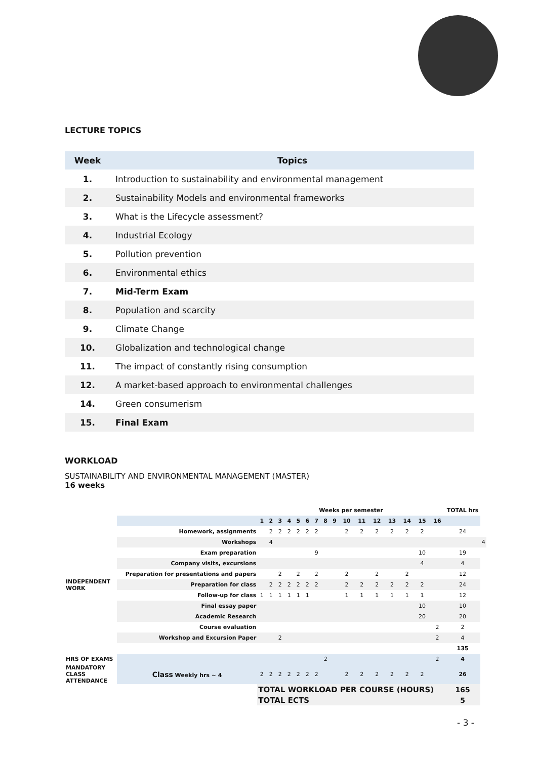LECTURE TOPICS
| Week | Topics |
| --- | --- |
| 1. | Introduction to sustainability and environmental management |
| 2. | Sustainability Models and environmental frameworks |
| 3. | What is the Lifecycle assessment? |
| 4. | Industrial Ecology |
| 5. | Pollution prevention |
| 6. | Environmental ethics |
| 7. | Mid-Term Exam |
| 8. | Population and scarcity |
| 9. | Climate Change |
| 10. | Globalization and technological change |
| 11. | The impact of constantly rising consumption |
| 12. | A market-based approach to environmental challenges |
| 14. | Green consumerism |
| 15. | Final Exam |
WORKLOAD
SUSTAINABILITY AND ENVIRONMENTAL MANAGEMENT (MASTER)
16 weeks
| | | Weeks per semester | | | | | | | | | | | | | | | | TOTAL hrs | |
| | | 1 | 2 | 3 | 4 | 5 | 6 | 7 | 8 | 9 | 10 | 11 | 12 | 13 | 14 | 15 | 16 | | |
| INDEPENDENT WORK | Homework, assignments | | 2 | 2 | 2 | 2 | 2 | 2 | | | 2 | 2 | 2 | 2 | 2 | 2 | | 24 | |
| | Workshops | | 4 | | | | | | | | | | | | | | | | 4 |
| | Exam preparation | | | | | | | 9 | | | | | | | | 10 | | 19 | |
| | Company visits, excursions | | | | | | | | | | | | | | | 4 | | 4 | |
| | Preparation for presentations and papers | | | 2 | | 2 | | 2 | | | 2 | | 2 | | 2 | | | 12 | |
| | Preparation for class | | 2 | 2 | 2 | 2 | 2 | 2 | | | 2 | 2 | 2 | 2 | 2 | 2 | | 24 | |
| | Follow-up for class | 1 | 1 | 1 | 1 | 1 | 1 | | | | 1 | 1 | 1 | 1 | 1 | 1 | | 12 | |
| | Final essay paper | | | | | | | | | | | | | | | 10 | | 10 | |
| | Academic Research | | | | | | | | | | | | | | | 20 | | 20 | |
| | Course evaluation | | | | | | | | | | | | | | | | 2 | 2 | |
| | Workshop and Excursion Paper | | | 2 | | | | | | | | | | | | | 2 | 4 | |
| | | | | | | | | | | | | | | | | | | 135 | |
| HRS OF EXAMS | | | | | | | | | 2 | | | | | | | | 2 | 4 | |
| MANDATORY CLASS ATTENDANCE | Class Weekly hrs ~ 4 | 2 | 2 | 2 | 2 | 2 | 2 | 2 | | | 2 | 2 | 2 | 2 | 2 | 2 | | 26 | |
| | | TOTAL WORKLOAD PER COURSE (HOURS) | | | | | | | | | | | | | | | | 165 | |
| | | TOTAL ECTS | | | | | | | | | | | | | | | | 5 | |
- 3 -